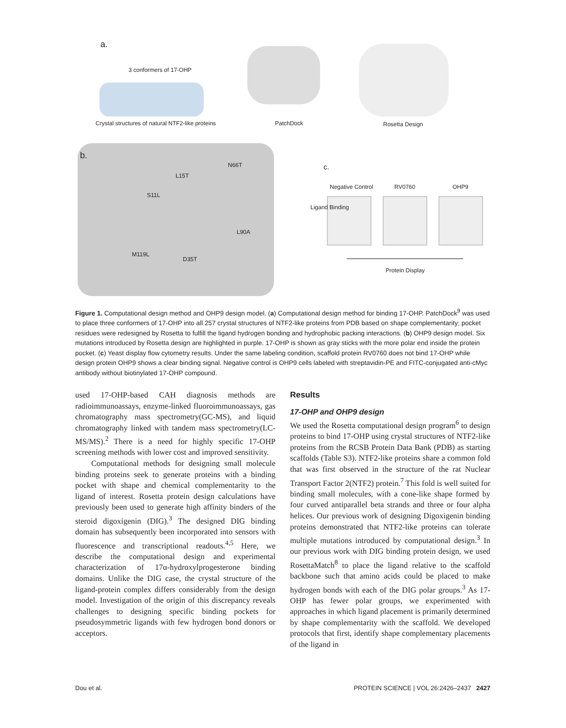a.
3 conformers of 17-OHP
Crystal structures of natural NTF2-like proteins PatchDock Rosetta Design
b.
N66T
L15T
S11L
L90A
M119L
D35T
c.
Negative Control RV0760 OHP9
Ligand Binding
Protein Display
Figure 1. Computational design method and OHP9 design model. (a) Computational design method for binding 17-OHP. PatchDock<sup>9</sup> was used to place three conformers of 17-OHP into all 257 crystal structures of NTF2-like proteins from PDB based on shape complementarity; pocket residues were redesigned by Rosetta to fulfill the ligand hydrogen bonding and hydrophobic packing interactions. (b) OHP9 design model. Six mutations introduced by Rosetta design are highlighted in purple. 17-OHP is shown as gray sticks with the more polar end inside the protein pocket. (c) Yeast display flow cytometry results. Under the same labeling condition, scaffold protein RV0760 does not bind 17-OHP while design protein OHP9 shows a clear binding signal. Negative control is OHP9 cells labeled with streptavidin-PE and FITC-conjugated anti-cMyc antibody without biotinylated 17-OHP compound.
used 17-OHP-based CAH diagnosis methods are radioimmunoassays, enzyme-linked fluoroimmunoassays, gas chromatography mass spectrometry(GC-MS), and liquid chromatography linked with tandem mass spectrometry(LC-MS/MS).<sup>2</sup> There is a need for highly specific 17-OHP screening methods with lower cost and improved sensitivity.
Computational methods for designing small molecule binding proteins seek to generate proteins with a binding pocket with shape and chemical complementarity to the ligand of interest. Rosetta protein design calculations have previously been used to generate high affinity binders of the steroid digoxigenin (DIG).<sup>3</sup> The designed DIG binding domain has subsequently been incorporated into sensors with fluorescence and transcriptional readouts.<sup>4,5</sup> Here, we describe the computational design and experimental characterization of 17α-hydroxylprogesterone binding domains. Unlike the DIG case, the crystal structure of the ligand-protein complex differs considerably from the design model. Investigation of the origin of this discrepancy reveals challenges to designing specific binding pockets for pseudosymmetric ligands with few hydrogen bond donors or acceptors.
Results
17-OHP and OHP9 design
We used the Rosetta computational design program<sup>6</sup> to design proteins to bind 17-OHP using crystal structures of NTF2-like proteins from the RCSB Protein Data Bank (PDB) as starting scaffolds (Table S3). NTF2-like proteins share a common fold that was first observed in the structure of the rat Nuclear Transport Factor 2(NTF2) protein.<sup>7</sup> This fold is well suited for binding small molecules, with a cone-like shape formed by four curved antiparallel beta strands and three or four alpha helices. Our previous work of designing Digoxigenin binding proteins demonstrated that NTF2-like proteins can tolerate multiple mutations introduced by computational design.<sup>3</sup> In our previous work with DIG binding protein design, we used RosettaMatch<sup>8</sup> to place the ligand relative to the scaffold backbone such that amino acids could be placed to make hydrogen bonds with each of the DIG polar groups.<sup>3</sup> As 17-OHP has fewer polar groups, we experimented with approaches in which ligand placement is primarily determined by shape complementarity with the scaffold. We developed protocols that first, identify shape complementary placements of the ligand in
Dou et al. PROTEIN SCIENCE | VOL 26:2426–2437 2427